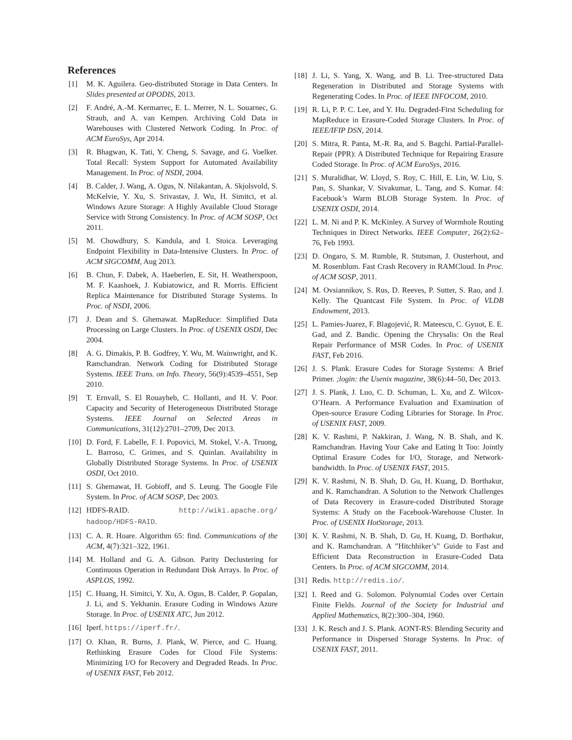References
[1] M. K. Aguilera. Geo-distributed Storage in Data Centers. In Slides presented at OPODIS, 2013.
[2] F. André, A.-M. Kermarrec, E. L. Merrer, N. L. Souarnec, G. Straub, and A. van Kempen. Archiving Cold Data in Warehouses with Clustered Network Coding. In Proc. of ACM EuroSys, Apr 2014.
[3] R. Bhagwan, K. Tati, Y. Cheng, S. Savage, and G. Voelker. Total Recall: System Support for Automated Availability Management. In Proc. of NSDI, 2004.
[4] B. Calder, J. Wang, A. Ogus, N. Nilakantan, A. Skjolsvold, S. McKelvie, Y. Xu, S. Srivastav, J. Wu, H. Simitci, et al. Windows Azure Storage: A Highly Available Cloud Storage Service with Strong Consistency. In Proc. of ACM SOSP, Oct 2011.
[5] M. Chowdhury, S. Kandula, and I. Stoica. Leveraging Endpoint Flexibility in Data-Intensive Clusters. In Proc. of ACM SIGCOMM, Aug 2013.
[6] B. Chun, F. Dabek, A. Haeberlen, E. Sit, H. Weatherspoon, M. F. Kaashoek, J. Kubiatowicz, and R. Morris. Efficient Replica Maintenance for Distributed Storage Systems. In Proc. of NSDI, 2006.
[7] J. Dean and S. Ghemawat. MapReduce: Simplified Data Processing on Large Clusters. In Proc. of USENIX OSDI, Dec 2004.
[8] A. G. Dimakis, P. B. Godfrey, Y. Wu, M. Wainwright, and K. Ramchandran. Network Coding for Distributed Storage Systems. IEEE Trans. on Info. Theory, 56(9):4539–4551, Sep 2010.
[9] T. Ernvall, S. El Rouayheb, C. Hollanti, and H. V. Poor. Capacity and Security of Heterogeneous Distributed Storage Systems. IEEE Journal on Selected Areas in Communications, 31(12):2701–2709, Dec 2013.
[10] D. Ford, F. Labelle, F. I. Popovici, M. Stokel, V.-A. Truong, L. Barroso, C. Grimes, and S. Quinlan. Availability in Globally Distributed Storage Systems. In Proc. of USENIX OSDI, Oct 2010.
[11] S. Ghemawat, H. Gobioff, and S. Leung. The Google File System. In Proc. of ACM SOSP, Dec 2003.
[12] HDFS-RAID. http://wiki.apache.org/ hadoop/HDFS-RAID.
[13] C. A. R. Hoare. Algorithm 65: find. Communications of the ACM, 4(7):321–322, 1961.
[14] M. Holland and G. A. Gibson. Parity Declustering for Continuous Operation in Redundant Disk Arrays. In Proc. of ASPLOS, 1992.
[15] C. Huang, H. Simitci, Y. Xu, A. Ogus, B. Calder, P. Gopalan, J. Li, and S. Yekhanin. Erasure Coding in Windows Azure Storage. In Proc. of USENIX ATC, Jun 2012.
[16] Iperf. https://iperf.fr/.
[17] O. Khan, R. Burns, J. Plank, W. Pierce, and C. Huang. Rethinking Erasure Codes for Cloud File Systems: Minimizing I/O for Recovery and Degraded Reads. In Proc. of USENIX FAST, Feb 2012.
[18] J. Li, S. Yang, X. Wang, and B. Li. Tree-structured Data Regeneration in Distributed and Storage Systems with Regenerating Codes. In Proc. of IEEE INFOCOM, 2010.
[19] R. Li, P. P. C. Lee, and Y. Hu. Degraded-First Scheduling for MapReduce in Erasure-Coded Storage Clusters. In Proc. of IEEE/IFIP DSN, 2014.
[20] S. Mitra, R. Panta, M.-R. Ra, and S. Bagchi. Partial-Parallel-Repair (PPR): A Distributed Technique for Repairing Erasure Coded Storage. In Proc. of ACM EuroSys, 2016.
[21] S. Muralidhar, W. Lloyd, S. Roy, C. Hill, E. Lin, W. Liu, S. Pan, S. Shankar, V. Sivakumar, L. Tang, and S. Kumar. f4: Facebook’s Warm BLOB Storage System. In Proc. of USENIX OSDI, 2014.
[22] L. M. Ni and P. K. McKinley. A Survey of Wormhole Routing Techniques in Direct Networks. IEEE Computer, 26(2):62–76, Feb 1993.
[23] D. Ongaro, S. M. Rumble, R. Stutsman, J. Ousterhout, and M. Rosenblum. Fast Crash Recovery in RAMCloud. In Proc. of ACM SOSP, 2011.
[24] M. Ovsiannikov, S. Rus, D. Reeves, P. Sutter, S. Rao, and J. Kelly. The Quantcast File System. In Proc. of VLDB Endowment, 2013.
[25] L. Pamies-Juarez, F. Blagojević, R. Mateescu, C. Gyuot, E. E. Gad, and Z. Bandic. Opening the Chrysalis: On the Real Repair Performance of MSR Codes. In Proc. of USENIX FAST, Feb 2016.
[26] J. S. Plank. Erasure Codes for Storage Systems: A Brief Primer. ;login: the Usenix magazine, 38(6):44–50, Dec 2013.
[27] J. S. Plank, J. Luo, C. D. Schuman, L. Xu, and Z. Wilcox-O’Hearn. A Performance Evaluation and Examination of Open-source Erasure Coding Libraries for Storage. In Proc. of USENIX FAST, 2009.
[28] K. V. Rashmi, P. Nakkiran, J. Wang, N. B. Shah, and K. Ramchandran. Having Your Cake and Eating It Too: Jointly Optimal Erasure Codes for I/O, Storage, and Network-bandwidth. In Proc. of USENIX FAST, 2015.
[29] K. V. Rashmi, N. B. Shah, D. Gu, H. Kuang, D. Borthakur, and K. Ramchandran. A Solution to the Network Challenges of Data Recovery in Erasure-coded Distributed Storage Systems: A Study on the Facebook-Warehouse Cluster. In Proc. of USENIX HotStorage, 2013.
[30] K. V. Rashmi, N. B. Shah, D. Gu, H. Kuang, D. Borthakur, and K. Ramchandran. A ”Hitchhiker’s” Guide to Fast and Efficient Data Reconstruction in Erasure-Coded Data Centers. In Proc. of ACM SIGCOMM, 2014.
[31] Redis. http://redis.io/.
[32] I. Reed and G. Solomon. Polynomial Codes over Certain Finite Fields. Journal of the Society for Industrial and Applied Mathematics, 8(2):300–304, 1960.
[33] J. K. Resch and J. S. Plank. AONT-RS: Blending Security and Performance in Dispersed Storage Systems. In Proc. of USENIX FAST, 2011.